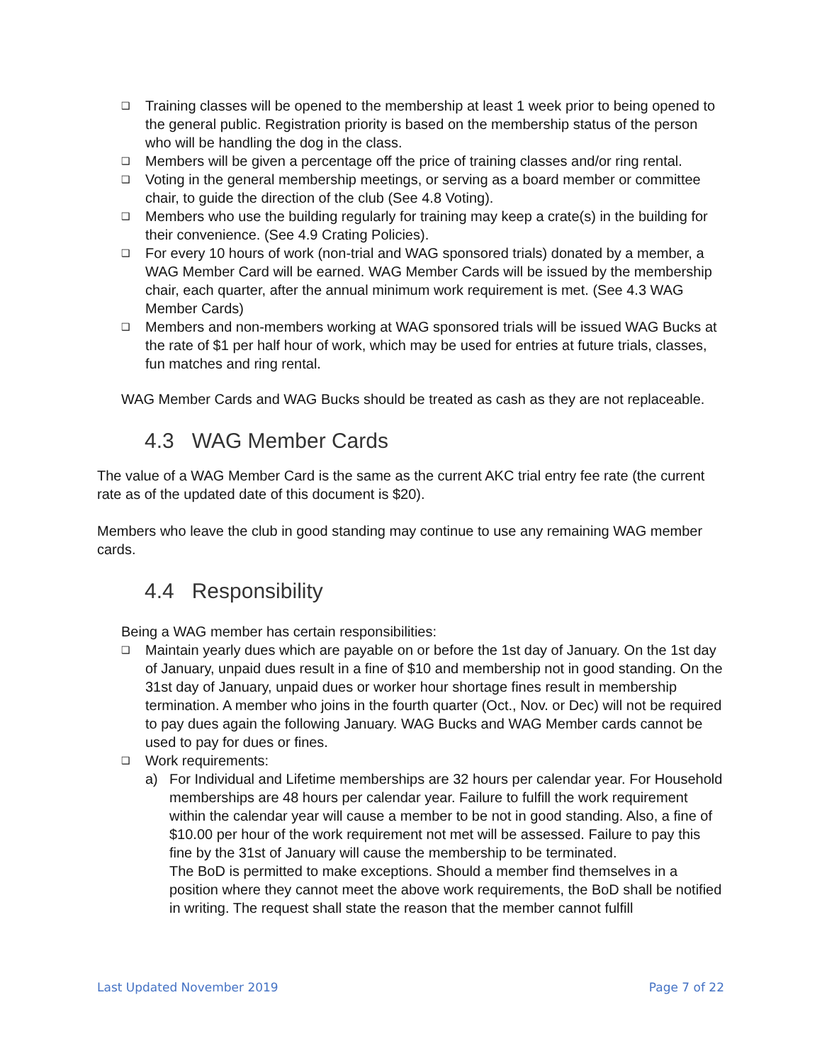❑ Training classes will be opened to the membership at least 1 week prior to being opened to the general public. Registration priority is based on the membership status of the person who will be handling the dog in the class.
❑ Members will be given a percentage off the price of training classes and/or ring rental.
❑ Voting in the general membership meetings, or serving as a board member or committee chair, to guide the direction of the club (See 4.8 Voting).
❑ Members who use the building regularly for training may keep a crate(s) in the building for their convenience. (See 4.9 Crating Policies).
❑ For every 10 hours of work (non-trial and WAG sponsored trials) donated by a member, a WAG Member Card will be earned. WAG Member Cards will be issued by the membership chair, each quarter, after the annual minimum work requirement is met. (See 4.3 WAG Member Cards)
❑ Members and non-members working at WAG sponsored trials will be issued WAG Bucks at the rate of $1 per half hour of work, which may be used for entries at future trials, classes, fun matches and ring rental.
WAG Member Cards and WAG Bucks should be treated as cash as they are not replaceable.
4.3 WAG Member Cards
The value of a WAG Member Card is the same as the current AKC trial entry fee rate (the current rate as of the updated date of this document is $20).
Members who leave the club in good standing may continue to use any remaining WAG member cards.
4.4 Responsibility
Being a WAG member has certain responsibilities:
❑ Maintain yearly dues which are payable on or before the 1st day of January. On the 1st day of January, unpaid dues result in a fine of $10 and membership not in good standing. On the 31st day of January, unpaid dues or worker hour shortage fines result in membership termination. A member who joins in the fourth quarter (Oct., Nov. or Dec) will not be required to pay dues again the following January. WAG Bucks and WAG Member cards cannot be used to pay for dues or fines.
❑ Work requirements:
a) For Individual and Lifetime memberships are 32 hours per calendar year. For Household memberships are 48 hours per calendar year. Failure to fulfill the work requirement within the calendar year will cause a member to be not in good standing. Also, a fine of $10.00 per hour of the work requirement not met will be assessed. Failure to pay this fine by the 31st of January will cause the membership to be terminated.
The BoD is permitted to make exceptions. Should a member find themselves in a position where they cannot meet the above work requirements, the BoD shall be notified in writing. The request shall state the reason that the member cannot fulfill
Last Updated November 2019 Page 7 of 22